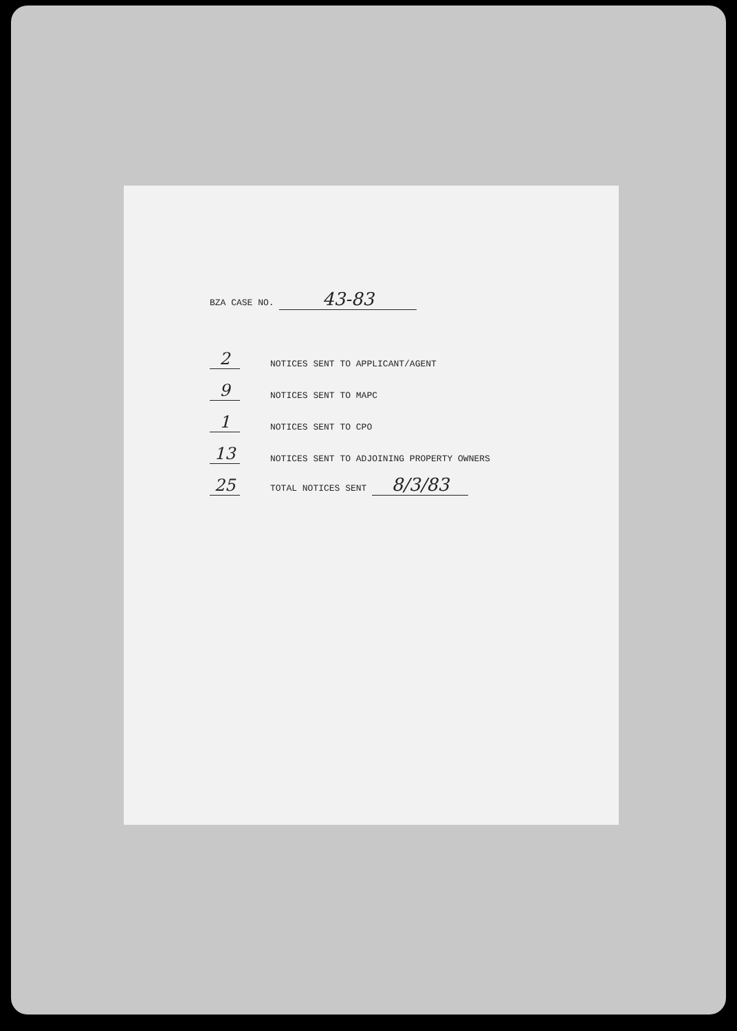BZA CASE NO. 43-83
2 NOTICES SENT TO APPLICANT/AGENT
9 NOTICES SENT TO MAPC
1 NOTICES SENT TO CPO
13 NOTICES SENT TO ADJOINING PROPERTY OWNERS
25 TOTAL NOTICES SENT 8/3/83